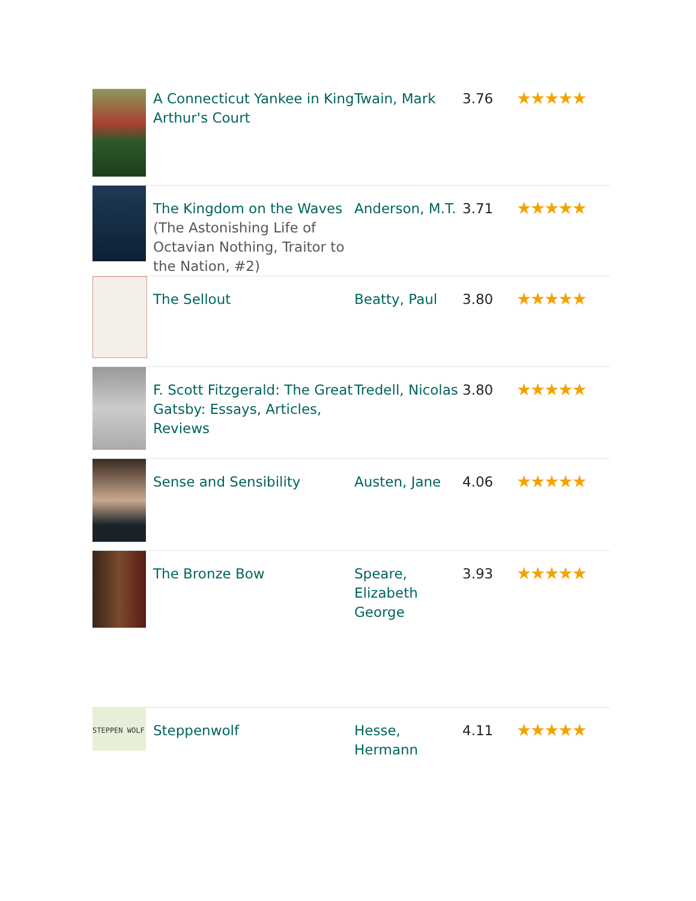| | A Connecticut Yankee in King Arthur's Court | Twain, Mark | 3.76 | ★★★★★ |
| | The Kingdom on the Waves (The Astonishing Life of Octavian Nothing, Traitor to the Nation, #2) | Anderson, M.T. | 3.71 | ★★★★★ |
| | The Sellout | Beatty, Paul | 3.80 | ★★★★★ |
| | F. Scott Fitzgerald: The Great Gatsby: Essays, Articles, Reviews | Tredell, Nicolas | 3.80 | ★★★★★ |
| | Sense and Sensibility | Austen, Jane | 4.06 | ★★★★★ |
| | The Bronze Bow | Speare, Elizabeth George | 3.93 | ★★★★★ |
| STEPPEN WOLF | Steppenwolf | Hesse, Hermann | 4.11 | ★★★★★ |